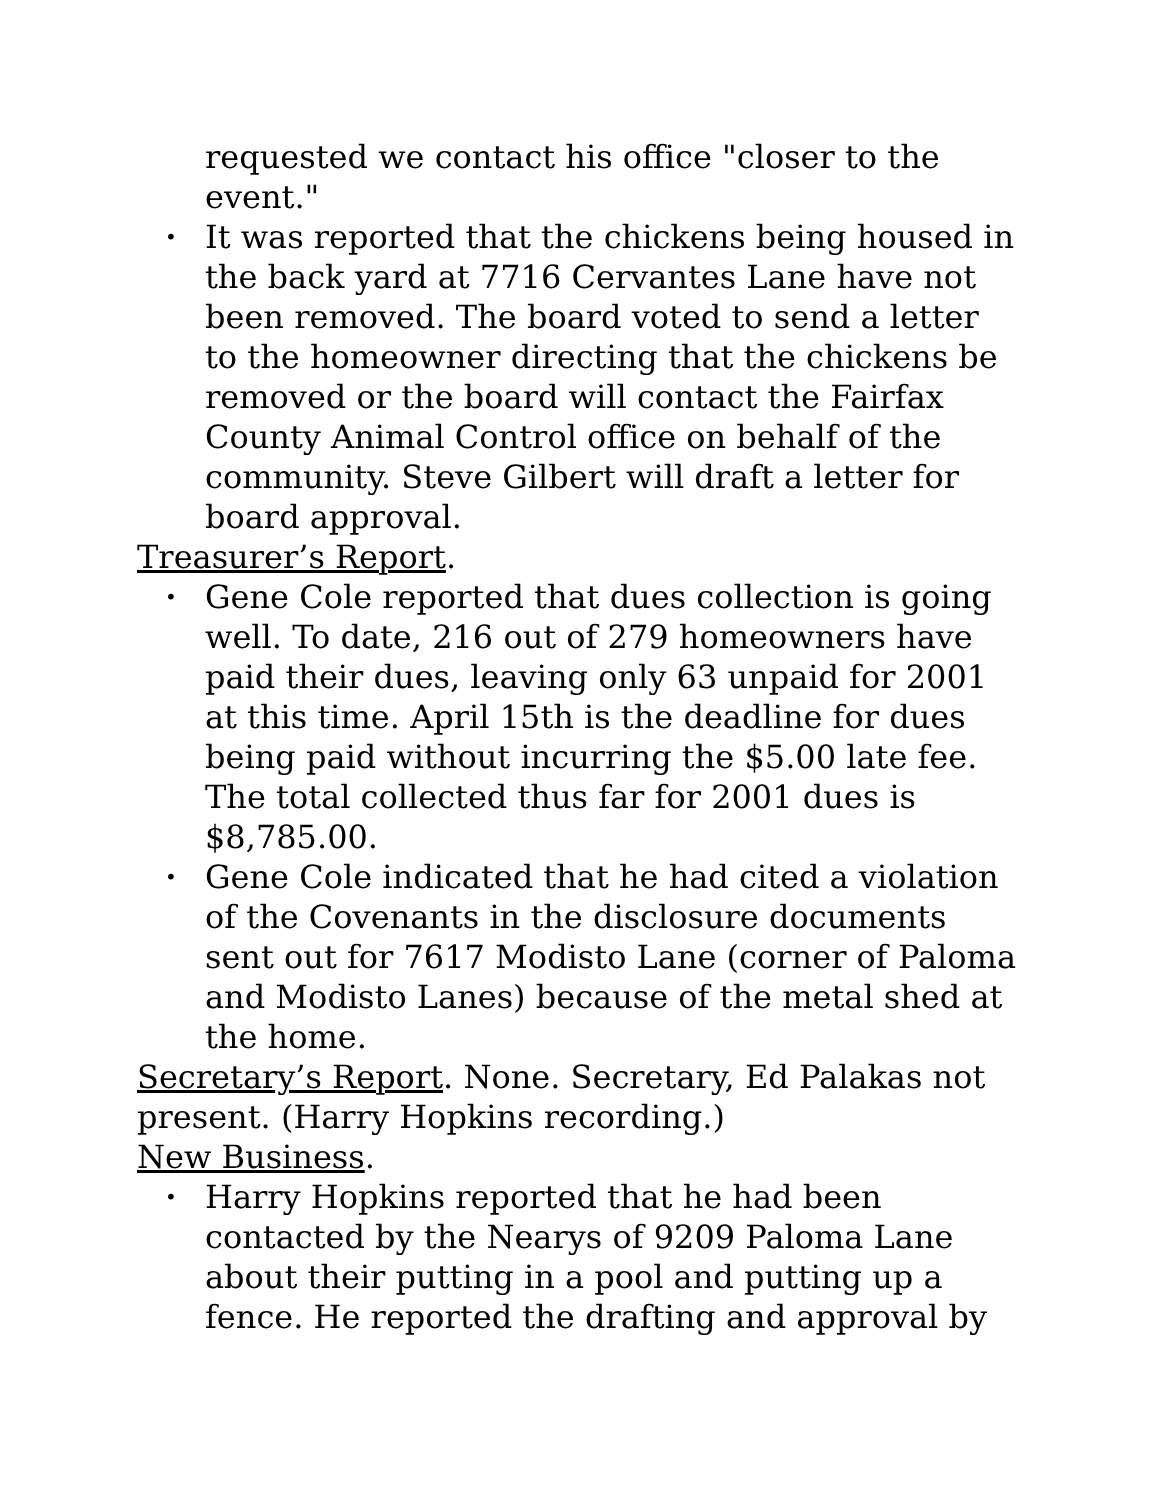requested we contact his office "closer to the event."
• It was reported that the chickens being housed in the back yard at 7716 Cervantes Lane have not been removed. The board voted to send a letter to the homeowner directing that the chickens be removed or the board will contact the Fairfax County Animal Control office on behalf of the community. Steve Gilbert will draft a letter for board approval.
Treasurer’s Report.
• Gene Cole reported that dues collection is going well. To date, 216 out of 279 homeowners have paid their dues, leaving only 63 unpaid for 2001 at this time. April 15th is the deadline for dues being paid without incurring the $5.00 late fee. The total collected thus far for 2001 dues is $8,785.00.
• Gene Cole indicated that he had cited a violation of the Covenants in the disclosure documents sent out for 7617 Modisto Lane (corner of Paloma and Modisto Lanes) because of the metal shed at the home.
Secretary’s Report. None. Secretary, Ed Palakas not present. (Harry Hopkins recording.)
New Business.
• Harry Hopkins reported that he had been contacted by the Nearys of 9209 Paloma Lane about their putting in a pool and putting up a fence. He reported the drafting and approval by